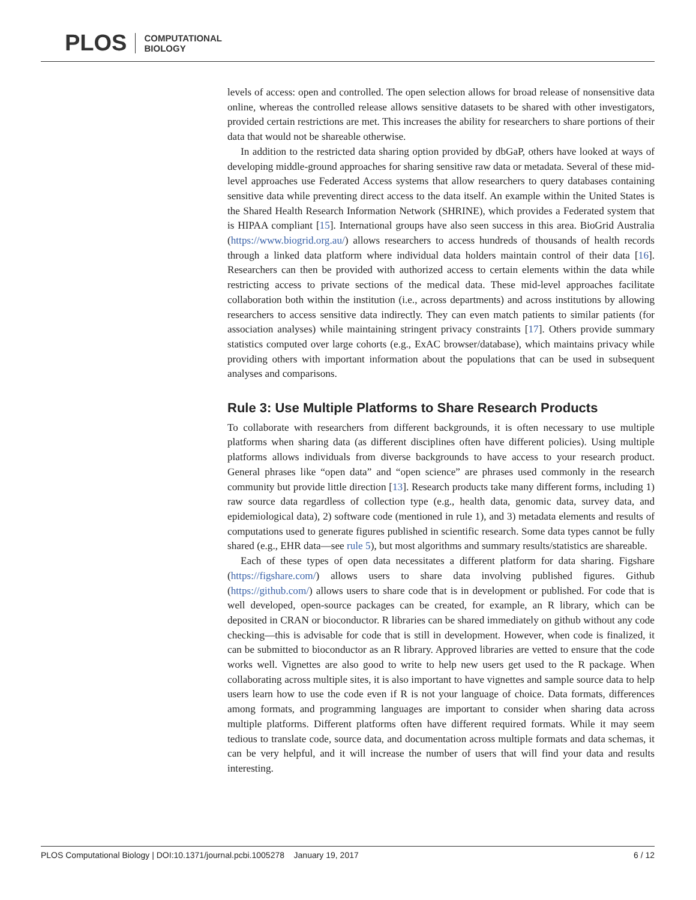PLOS COMPUTATIONAL
BIOLOGY
levels of access: open and controlled. The open selection allows for broad release of nonsensitive data online, whereas the controlled release allows sensitive datasets to be shared with other investigators, provided certain restrictions are met. This increases the ability for researchers to share portions of their data that would not be shareable otherwise.
In addition to the restricted data sharing option provided by dbGaP, others have looked at ways of developing middle-ground approaches for sharing sensitive raw data or metadata. Several of these mid-level approaches use Federated Access systems that allow researchers to query databases containing sensitive data while preventing direct access to the data itself. An example within the United States is the Shared Health Research Information Network (SHRINE), which provides a Federated system that is HIPAA compliant [15]. International groups have also seen success in this area. BioGrid Australia (https://www.biogrid.org.au/) allows researchers to access hundreds of thousands of health records through a linked data platform where individual data holders maintain control of their data [16]. Researchers can then be provided with authorized access to certain elements within the data while restricting access to private sections of the medical data. These mid-level approaches facilitate collaboration both within the institution (i.e., across departments) and across institutions by allowing researchers to access sensitive data indirectly. They can even match patients to similar patients (for association analyses) while maintaining stringent privacy constraints [17]. Others provide summary statistics computed over large cohorts (e.g., ExAC browser/database), which maintains privacy while providing others with important information about the populations that can be used in subsequent analyses and comparisons.
Rule 3: Use Multiple Platforms to Share Research Products
To collaborate with researchers from different backgrounds, it is often necessary to use multiple platforms when sharing data (as different disciplines often have different policies). Using multiple platforms allows individuals from diverse backgrounds to have access to your research product. General phrases like “open data” and “open science” are phrases used commonly in the research community but provide little direction [13]. Research products take many different forms, including 1) raw source data regardless of collection type (e.g., health data, genomic data, survey data, and epidemiological data), 2) software code (mentioned in rule 1), and 3) metadata elements and results of computations used to generate figures published in scientific research. Some data types cannot be fully shared (e.g., EHR data—see rule 5), but most algorithms and summary results/statistics are shareable.
Each of these types of open data necessitates a different platform for data sharing. Figshare (https://figshare.com/) allows users to share data involving published figures. Github (https://github.com/) allows users to share code that is in development or published. For code that is well developed, open-source packages can be created, for example, an R library, which can be deposited in CRAN or bioconductor. R libraries can be shared immediately on github without any code checking—this is advisable for code that is still in development. However, when code is finalized, it can be submitted to bioconductor as an R library. Approved libraries are vetted to ensure that the code works well. Vignettes are also good to write to help new users get used to the R package. When collaborating across multiple sites, it is also important to have vignettes and sample source data to help users learn how to use the code even if R is not your language of choice. Data formats, differences among formats, and programming languages are important to consider when sharing data across multiple platforms. Different platforms often have different required formats. While it may seem tedious to translate code, source data, and documentation across multiple formats and data schemas, it can be very helpful, and it will increase the number of users that will find your data and results interesting.
PLOS Computational Biology | DOI:10.1371/journal.pcbi.1005278 January 19, 2017 6 / 12